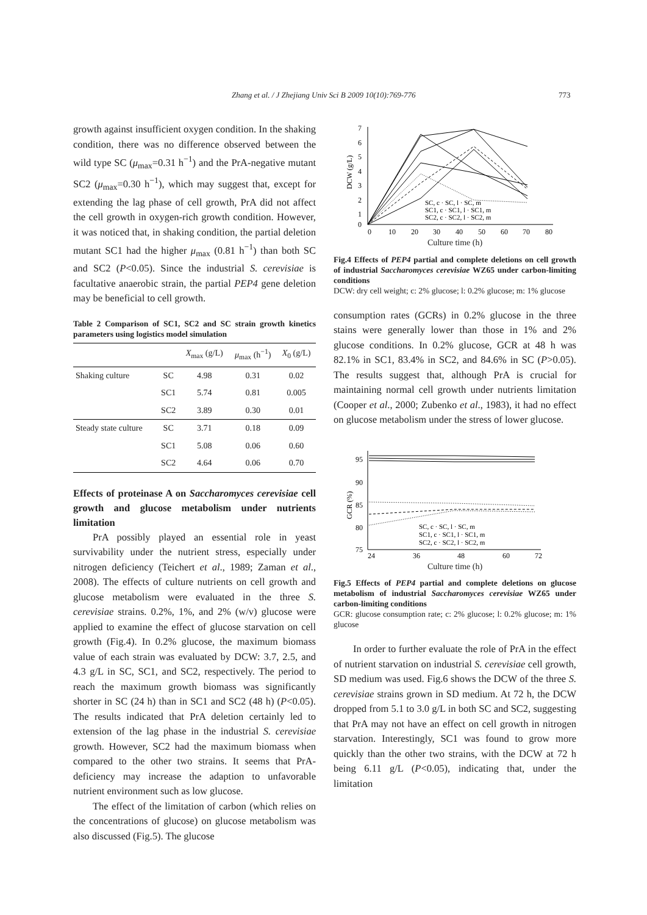Zhang et al. / J Zhejiang Univ Sci B 2009 10(10):769-776 773
growth against insufficient oxygen condition. In the shaking condition, there was no difference observed between the wild type SC (μ<sub>max</sub>=0.31 h<sup>−1</sup>) and the PrA-negative mutant SC2 (μ<sub>max</sub>=0.30 h<sup>−1</sup>), which may suggest that, except for extending the lag phase of cell growth, PrA did not affect the cell growth in oxygen-rich growth condition. However, it was noticed that, in shaking condition, the partial deletion mutant SC1 had the higher μ<sub>max</sub> (0.81 h<sup>−1</sup>) than both SC and SC2 (P<0.05). Since the industrial S. cerevisiae is facultative anaerobic strain, the partial PEP4 gene deletion may be beneficial to cell growth.
Table 2 Comparison of SC1, SC2 and SC strain growth kinetics parameters using logistics model simulation
| | | X<sub>max</sub> (g/L) | μ<sub>max</sub> (h<sup>−1</sup>) | X<sub>0</sub> (g/L) |
| --- | --- | --- | --- | --- |
| Shaking culture | SC | 4.98 | 0.31 | 0.02 |
| | SC1 | 5.74 | 0.81 | 0.005 |
| | SC2 | 3.89 | 0.30 | 0.01 |
| Steady state culture | SC | 3.71 | 0.18 | 0.09 |
| | SC1 | 5.08 | 0.06 | 0.60 |
| | SC2 | 4.64 | 0.06 | 0.70 |
Effects of proteinase A on Saccharomyces cerevisiae cell growth and glucose metabolism under nutrients limitation
PrA possibly played an essential role in yeast survivability under the nutrient stress, especially under nitrogen deficiency (Teichert et al., 1989; Zaman et al., 2008). The effects of culture nutrients on cell growth and glucose metabolism were evaluated in the three S. cerevisiae strains. 0.2%, 1%, and 2% (w/v) glucose were applied to examine the effect of glucose starvation on cell growth (Fig.4). In 0.2% glucose, the maximum biomass value of each strain was evaluated by DCW: 3.7, 2.5, and 4.3 g/L in SC, SC1, and SC2, respectively. The period to reach the maximum growth biomass was significantly shorter in SC (24 h) than in SC1 and SC2 (48 h) (P<0.05). The results indicated that PrA deletion certainly led to extension of the lag phase in the industrial S. cerevisiae growth. However, SC2 had the maximum biomass when compared to the other two strains. It seems that PrA-deficiency may increase the adaption to unfavorable nutrient environment such as low glucose.
The effect of the limitation of carbon (which relies on the concentrations of glucose) on glucose metabolism was also discussed (Fig.5). The glucose
7
6
5
4
3
2
1
0
0
10
20
30
40
50
60
70
80
DCW (g/L)
SC, c · SC, l · SC, m
SC1, c · SC1, l · SC1, m
SC2, c · SC2, l · SC2, m
Culture time (h)
Fig.4 Effects of PEP4 partial and complete deletions on cell growth of industrial Saccharomyces cerevisiae WZ65 under carbon-limiting conditions
DCW: dry cell weight; c: 2% glucose; l: 0.2% glucose; m: 1% glucose
consumption rates (GCRs) in 0.2% glucose in the three stains were generally lower than those in 1% and 2% glucose conditions. In 0.2% glucose, GCR at 48 h was 82.1% in SC1, 83.4% in SC2, and 84.6% in SC (P>0.05). The results suggest that, although PrA is crucial for maintaining normal cell growth under nutrients limitation (Cooper et al., 2000; Zubenko et al., 1983), it had no effect on glucose metabolism under the stress of lower glucose.
95
90
85
80
75
24
36
48
60
72
GCR (%)
SC, c · SC, l · SC, m
SC1, c · SC1, l · SC1, m
SC2, c · SC2, l · SC2, m
Culture time (h)
Fig.5 Effects of PEP4 partial and complete deletions on glucose metabolism of industrial Saccharomyces cerevisiae WZ65 under carbon-limiting conditions
GCR: glucose consumption rate; c: 2% glucose; l: 0.2% glucose; m: 1% glucose
In order to further evaluate the role of PrA in the effect of nutrient starvation on industrial S. cerevisiae cell growth, SD medium was used. Fig.6 shows the DCW of the three S. cerevisiae strains grown in SD medium. At 72 h, the DCW dropped from 5.1 to 3.0 g/L in both SC and SC2, suggesting that PrA may not have an effect on cell growth in nitrogen starvation. Interestingly, SC1 was found to grow more quickly than the other two strains, with the DCW at 72 h being 6.11 g/L (P<0.05), indicating that, under the limitation